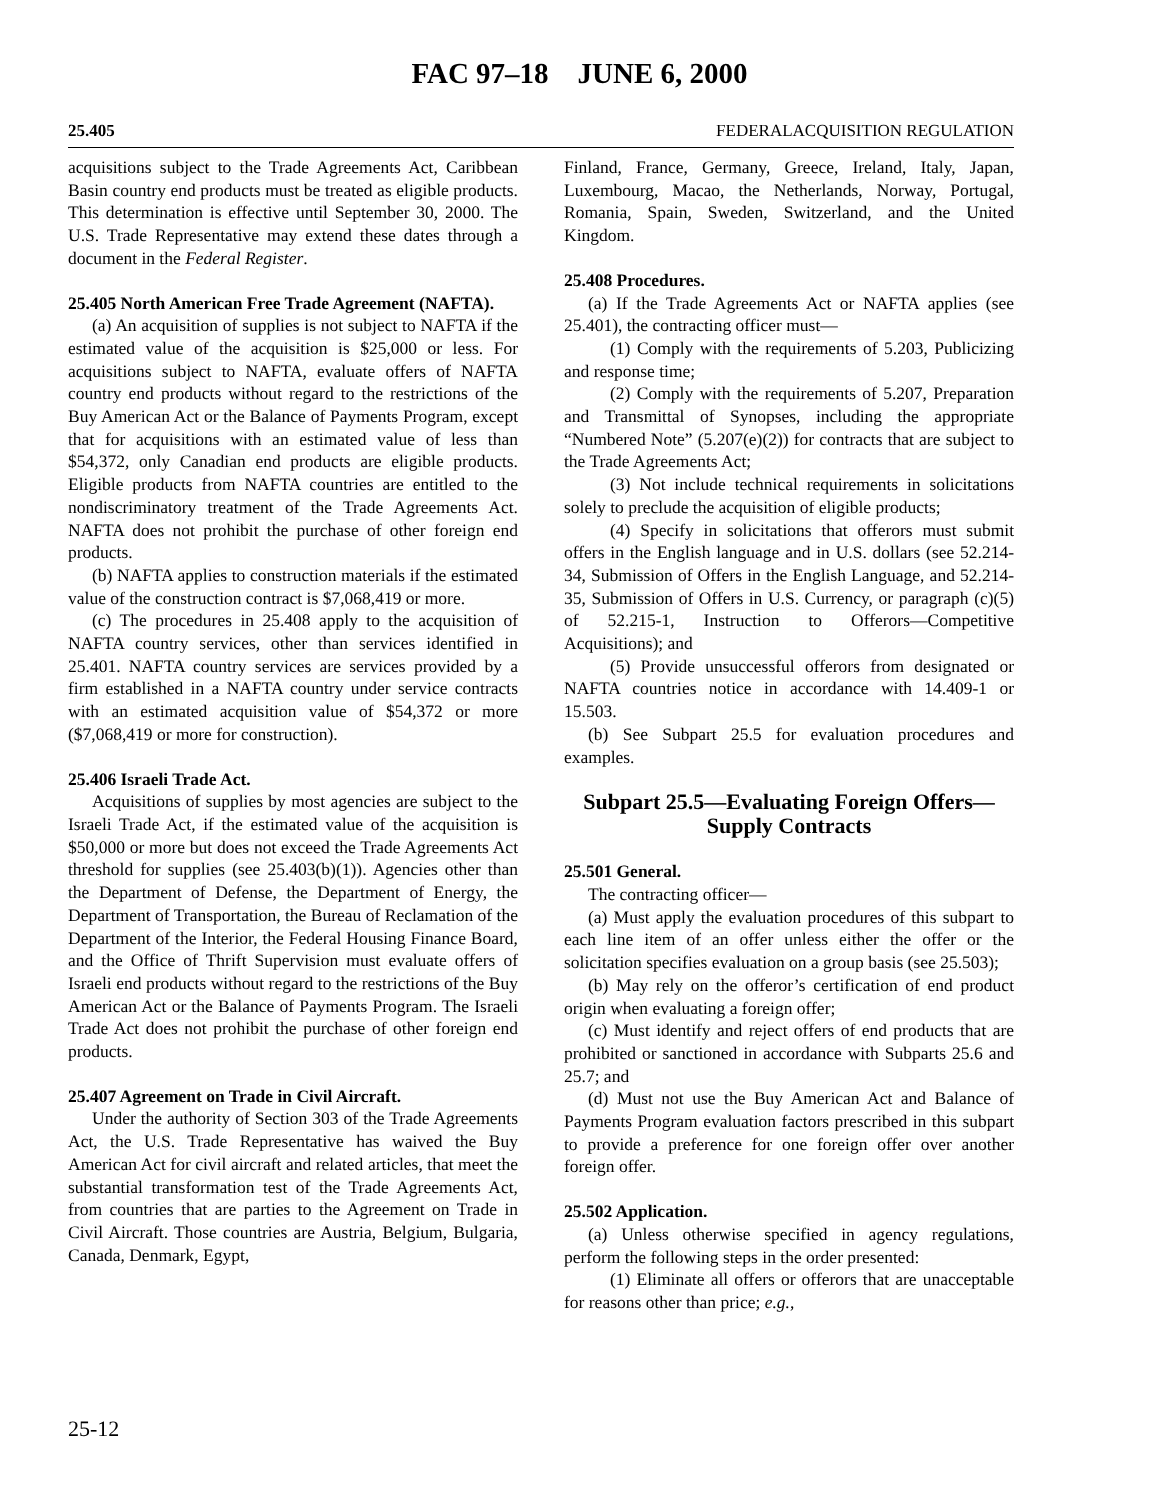FAC 97–18 JUNE 6, 2000
25.405 FEDERALACQUISITION REGULATION
acquisitions subject to the Trade Agreements Act, Caribbean Basin country end products must be treated as eligible products. This determination is effective until September 30, 2000. The U.S. Trade Representative may extend these dates through a document in the Federal Register.
25.405 North American Free Trade Agreement (NAFTA).
(a) An acquisition of supplies is not subject to NAFTA if the estimated value of the acquisition is $25,000 or less. For acquisitions subject to NAFTA, evaluate offers of NAFTA country end products without regard to the restrictions of the Buy American Act or the Balance of Payments Program, except that for acquisitions with an estimated value of less than $54,372, only Canadian end products are eligible products. Eligible products from NAFTA countries are entitled to the nondiscriminatory treatment of the Trade Agreements Act. NAFTA does not prohibit the purchase of other foreign end products.
(b) NAFTA applies to construction materials if the estimated value of the construction contract is $7,068,419 or more.
(c) The procedures in 25.408 apply to the acquisition of NAFTA country services, other than services identified in 25.401. NAFTA country services are services provided by a firm established in a NAFTA country under service contracts with an estimated acquisition value of $54,372 or more ($7,068,419 or more for construction).
25.406 Israeli Trade Act.
Acquisitions of supplies by most agencies are subject to the Israeli Trade Act, if the estimated value of the acquisition is $50,000 or more but does not exceed the Trade Agreements Act threshold for supplies (see 25.403(b)(1)). Agencies other than the Department of Defense, the Department of Energy, the Department of Transportation, the Bureau of Reclamation of the Department of the Interior, the Federal Housing Finance Board, and the Office of Thrift Supervision must evaluate offers of Israeli end products without regard to the restrictions of the Buy American Act or the Balance of Payments Program. The Israeli Trade Act does not prohibit the purchase of other foreign end products.
25.407 Agreement on Trade in Civil Aircraft.
Under the authority of Section 303 of the Trade Agreements Act, the U.S. Trade Representative has waived the Buy American Act for civil aircraft and related articles, that meet the substantial transformation test of the Trade Agreements Act, from countries that are parties to the Agreement on Trade in Civil Aircraft. Those countries are Austria, Belgium, Bulgaria, Canada, Denmark, Egypt,
Finland, France, Germany, Greece, Ireland, Italy, Japan, Luxembourg, Macao, the Netherlands, Norway, Portugal, Romania, Spain, Sweden, Switzerland, and the United Kingdom.
25.408 Procedures.
(a) If the Trade Agreements Act or NAFTA applies (see 25.401), the contracting officer must—
(1) Comply with the requirements of 5.203, Publicizing and response time;
(2) Comply with the requirements of 5.207, Preparation and Transmittal of Synopses, including the appropriate “Numbered Note” (5.207(e)(2)) for contracts that are subject to the Trade Agreements Act;
(3) Not include technical requirements in solicitations solely to preclude the acquisition of eligible products;
(4) Specify in solicitations that offerors must submit offers in the English language and in U.S. dollars (see 52.214-34, Submission of Offers in the English Language, and 52.214-35, Submission of Offers in U.S. Currency, or paragraph (c)(5) of 52.215-1, Instruction to Offerors—Competitive Acquisitions); and
(5) Provide unsuccessful offerors from designated or NAFTA countries notice in accordance with 14.409-1 or 15.503.
(b) See Subpart 25.5 for evaluation procedures and examples.
Subpart 25.5—Evaluating Foreign Offers—
Supply Contracts
25.501 General.
The contracting officer—
(a) Must apply the evaluation procedures of this subpart to each line item of an offer unless either the offer or the solicitation specifies evaluation on a group basis (see 25.503);
(b) May rely on the offeror’s certification of end product origin when evaluating a foreign offer;
(c) Must identify and reject offers of end products that are prohibited or sanctioned in accordance with Subparts 25.6 and 25.7; and
(d) Must not use the Buy American Act and Balance of Payments Program evaluation factors prescribed in this subpart to provide a preference for one foreign offer over another foreign offer.
25.502 Application.
(a) Unless otherwise specified in agency regulations, perform the following steps in the order presented:
(1) Eliminate all offers or offerors that are unacceptable for reasons other than price; e.g.,
25-12